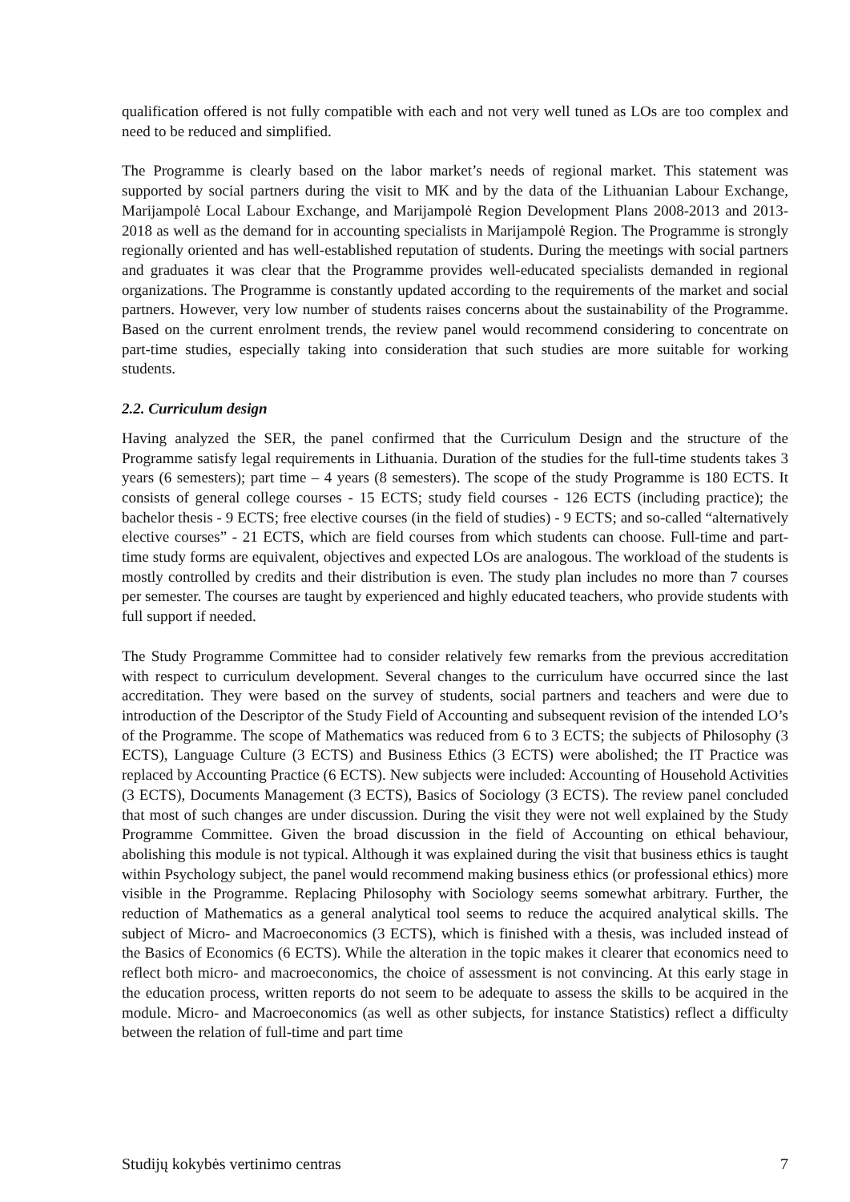qualification offered is not fully compatible with each and not very well tuned as LOs are too complex and need to be reduced and simplified.
The Programme is clearly based on the labor market’s needs of regional market. This statement was supported by social partners during the visit to MK and by the data of the Lithuanian Labour Exchange, Marijampolė Local Labour Exchange, and Marijampolė Region Development Plans 2008-2013 and 2013-2018 as well as the demand for in accounting specialists in Marijampolė Region. The Programme is strongly regionally oriented and has well-established reputation of students. During the meetings with social partners and graduates it was clear that the Programme provides well-educated specialists demanded in regional organizations. The Programme is constantly updated according to the requirements of the market and social partners. However, very low number of students raises concerns about the sustainability of the Programme. Based on the current enrolment trends, the review panel would recommend considering to concentrate on part-time studies, especially taking into consideration that such studies are more suitable for working students.
2.2. Curriculum design
Having analyzed the SER, the panel confirmed that the Curriculum Design and the structure of the Programme satisfy legal requirements in Lithuania. Duration of the studies for the full-time students takes 3 years (6 semesters); part time – 4 years (8 semesters). The scope of the study Programme is 180 ECTS. It consists of general college courses - 15 ECTS; study field courses - 126 ECTS (including practice); the bachelor thesis - 9 ECTS; free elective courses (in the field of studies) - 9 ECTS; and so-called “alternatively elective courses” - 21 ECTS, which are field courses from which students can choose. Full-time and part-time study forms are equivalent, objectives and expected LOs are analogous. The workload of the students is mostly controlled by credits and their distribution is even. The study plan includes no more than 7 courses per semester. The courses are taught by experienced and highly educated teachers, who provide students with full support if needed.
The Study Programme Committee had to consider relatively few remarks from the previous accreditation with respect to curriculum development. Several changes to the curriculum have occurred since the last accreditation. They were based on the survey of students, social partners and teachers and were due to introduction of the Descriptor of the Study Field of Accounting and subsequent revision of the intended LO’s of the Programme. The scope of Mathematics was reduced from 6 to 3 ECTS; the subjects of Philosophy (3 ECTS), Language Culture (3 ECTS) and Business Ethics (3 ECTS) were abolished; the IT Practice was replaced by Accounting Practice (6 ECTS). New subjects were included: Accounting of Household Activities (3 ECTS), Documents Management (3 ECTS), Basics of Sociology (3 ECTS). The review panel concluded that most of such changes are under discussion. During the visit they were not well explained by the Study Programme Committee. Given the broad discussion in the field of Accounting on ethical behaviour, abolishing this module is not typical. Although it was explained during the visit that business ethics is taught within Psychology subject, the panel would recommend making business ethics (or professional ethics) more visible in the Programme. Replacing Philosophy with Sociology seems somewhat arbitrary. Further, the reduction of Mathematics as a general analytical tool seems to reduce the acquired analytical skills. The subject of Micro- and Macroeconomics (3 ECTS), which is finished with a thesis, was included instead of the Basics of Economics (6 ECTS). While the alteration in the topic makes it clearer that economics need to reflect both micro- and macroeconomics, the choice of assessment is not convincing. At this early stage in the education process, written reports do not seem to be adequate to assess the skills to be acquired in the module. Micro- and Macroeconomics (as well as other subjects, for instance Statistics) reflect a difficulty between the relation of full-time and part time
Studijų kokybės vertinimo centras 7